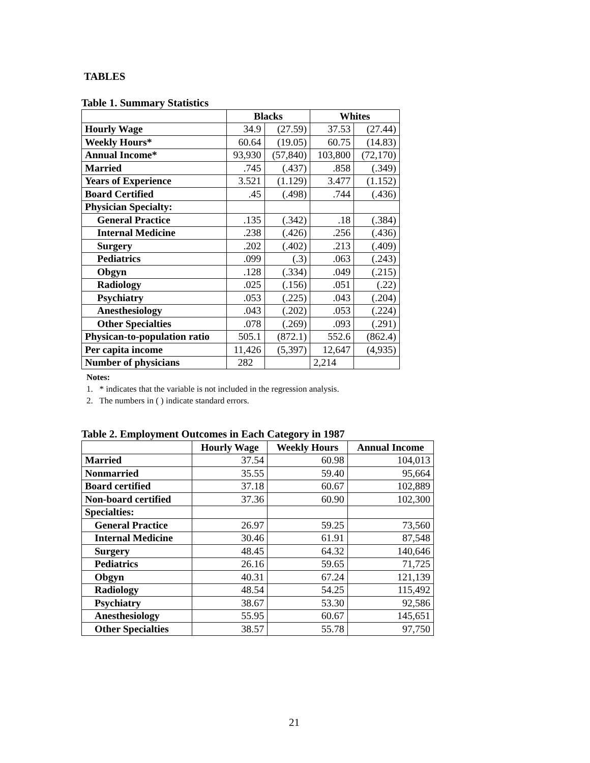TABLES
Table 1. Summary Statistics
| | Blacks | | Whites | |
| --- | --- | --- | --- | --- |
| Hourly Wage | 34.9 | (27.59) | 37.53 | (27.44) |
| Weekly Hours* | 60.64 | (19.05) | 60.75 | (14.83) |
| Annual Income* | 93,930 | (57,840) | 103,800 | (72,170) |
| Married | .745 | (.437) | .858 | (.349) |
| Years of Experience | 3.521 | (1.129) | 3.477 | (1.152) |
| Board Certified | .45 | (.498) | .744 | (.436) |
| Physician Specialty: | | | | |
| General Practice | .135 | (.342) | .18 | (.384) |
| Internal Medicine | .238 | (.426) | .256 | (.436) |
| Surgery | .202 | (.402) | .213 | (.409) |
| Pediatrics | .099 | (.3) | .063 | (.243) |
| Obgyn | .128 | (.334) | .049 | (.215) |
| Radiology | .025 | (.156) | .051 | (.22) |
| Psychiatry | .053 | (.225) | .043 | (.204) |
| Anesthesiology | .043 | (.202) | .053 | (.224) |
| Other Specialties | .078 | (.269) | .093 | (.291) |
| Physican-to-population ratio | 505.1 | (872.1) | 552.6 | (862.4) |
| Per capita income | 11,426 | (5,397) | 12,647 | (4,935) |
| Number of physicians | 282 | | 2,214 | |
Notes:
1. * indicates that the variable is not included in the regression analysis.
2. The numbers in ( ) indicate standard errors.
Table 2. Employment Outcomes in Each Category in 1987
| | Hourly Wage | Weekly Hours | Annual Income |
| --- | --- | --- | --- |
| Married | 37.54 | 60.98 | 104,013 |
| Nonmarried | 35.55 | 59.40 | 95,664 |
| Board certified | 37.18 | 60.67 | 102,889 |
| Non-board certified | 37.36 | 60.90 | 102,300 |
| Specialties: | | | |
| General Practice | 26.97 | 59.25 | 73,560 |
| Internal Medicine | 30.46 | 61.91 | 87,548 |
| Surgery | 48.45 | 64.32 | 140,646 |
| Pediatrics | 26.16 | 59.65 | 71,725 |
| Obgyn | 40.31 | 67.24 | 121,139 |
| Radiology | 48.54 | 54.25 | 115,492 |
| Psychiatry | 38.67 | 53.30 | 92,586 |
| Anesthesiology | 55.95 | 60.67 | 145,651 |
| Other Specialties | 38.57 | 55.78 | 97,750 |
21